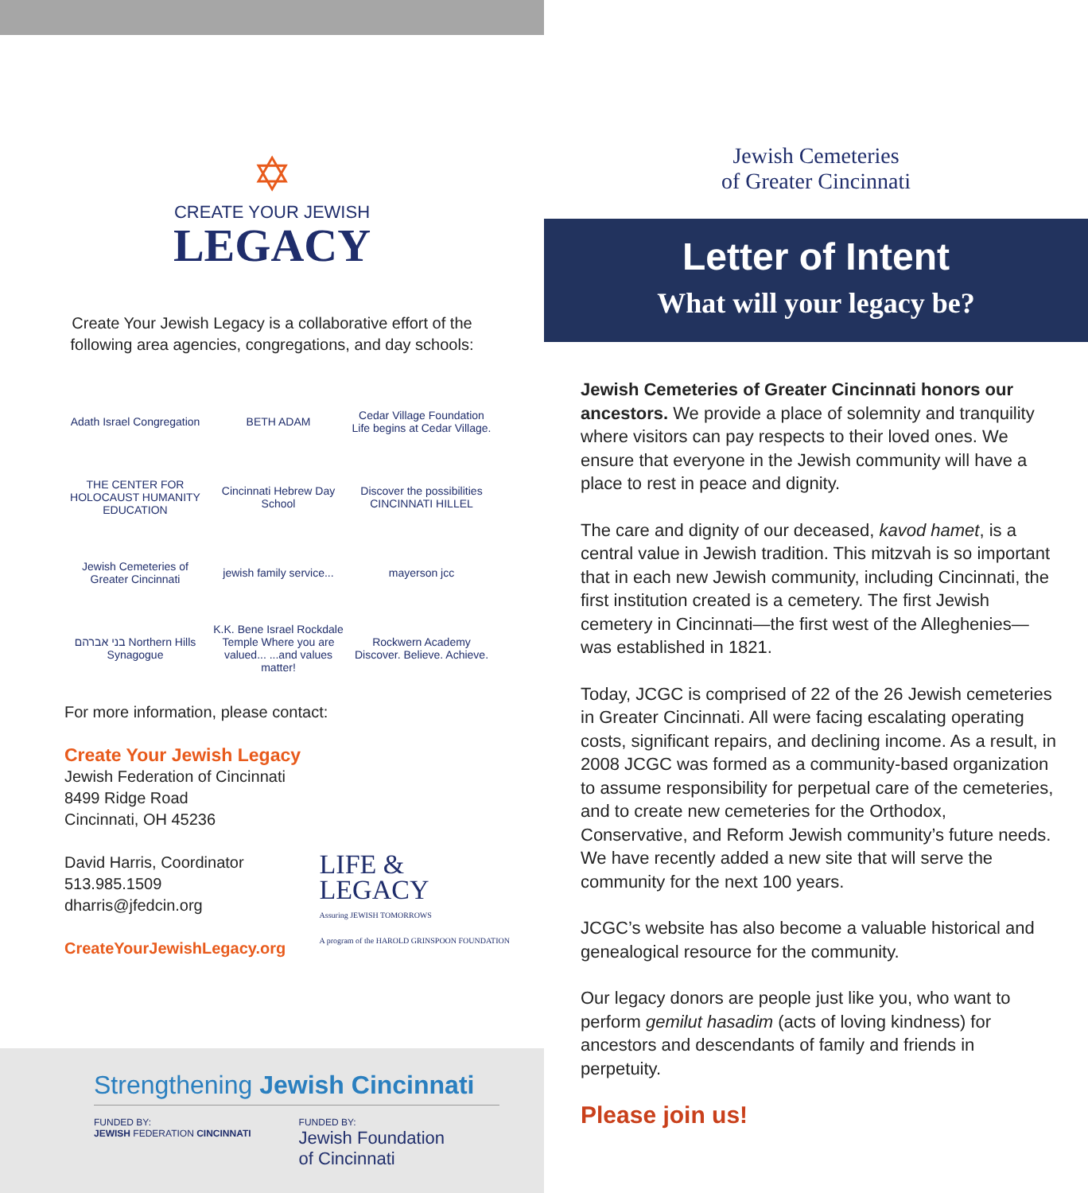✡
CREATE YOUR JEWISH
LEGACY
Create Your Jewish Legacy is a collaborative effort of the following area agencies, congregations, and day schools:
Adath Israel Congregation
BETH ADAM
Cedar Village Foundation
Life begins at Cedar Village.
THE CENTER FOR HOLOCAUST HUMANITY EDUCATION
Cincinnati Hebrew Day School
Discover the possibilities CINCINNATI HILLEL
Jewish Cemeteries of Greater Cincinnati
jewish family service...
mayerson jcc
בני אברהם Northern Hills Synagogue
K.K. Bene Israel Rockdale Temple Where you are valued... ...and values matter!
Rockwern Academy Discover. Believe. Achieve.
For more information, please contact:
Create Your Jewish Legacy
Jewish Federation of Cincinnati
8499 Ridge Road
Cincinnati, OH 45236
David Harris, Coordinator
513.985.1509
dharris@jfedcin.org
CreateYourJewishLegacy.org
LIFE &
LEGACY
Assuring JEWISH TOMORROWS
A program of the HAROLD GRINSPOON FOUNDATION
Strengthening Jewish Cincinnati
FUNDED BY:
JEWISH FEDERATION CINCINNATI
FUNDED BY:
Jewish Foundation
of Cincinnati
Jewish Cemeteries
of Greater Cincinnati
Letter of Intent
What will your legacy be?
Jewish Cemeteries of Greater Cincinnati honors our ancestors. We provide a place of solemnity and tranquility where visitors can pay respects to their loved ones. We ensure that everyone in the Jewish community will have a place to rest in peace and dignity.
The care and dignity of our deceased, kavod hamet, is a central value in Jewish tradition. This mitzvah is so important that in each new Jewish community, including Cincinnati, the first institution created is a cemetery. The first Jewish cemetery in Cincinnati—the first west of the Alleghenies—was established in 1821.
Today, JCGC is comprised of 22 of the 26 Jewish cemeteries in Greater Cincinnati. All were facing escalating operating costs, significant repairs, and declining income. As a result, in 2008 JCGC was formed as a community-based organization to assume responsibility for perpetual care of the cemeteries, and to create new cemeteries for the Orthodox, Conservative, and Reform Jewish community’s future needs. We have recently added a new site that will serve the community for the next 100 years.
JCGC’s website has also become a valuable historical and genealogical resource for the community.
Our legacy donors are people just like you, who want to perform gemilut hasadim (acts of loving kindness) for ancestors and descendants of family and friends in perpetuity.
Please join us!